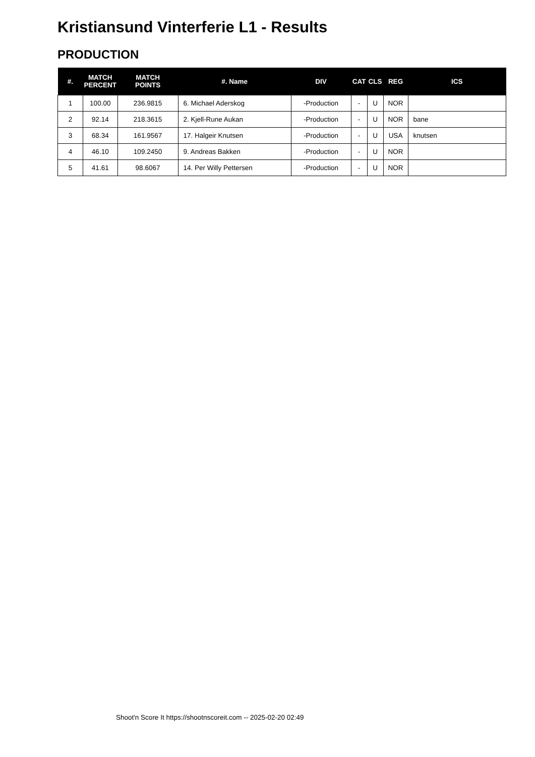Kristiansund Vinterferie L1 - Results
PRODUCTION
| #. | MATCH PERCENT | MATCH POINTS | #. Name | DIV | CAT | CLS | REG | ICS |
| --- | --- | --- | --- | --- | --- | --- | --- | --- |
| 1 | 100.00 | 236.9815 | 6. Michael Aderskog | -Production | - | U | NOR | |
| 2 | 92.14 | 218.3615 | 2. Kjell-Rune Aukan | -Production | - | U | NOR | bane |
| 3 | 68.34 | 161.9567 | 17. Halgeir Knutsen | -Production | - | U | USA | knutsen |
| 4 | 46.10 | 109.2450 | 9. Andreas Bakken | -Production | - | U | NOR | |
| 5 | 41.61 | 98.6067 | 14. Per Willy Pettersen | -Production | - | U | NOR | |
Shoot'n Score It https://shootnscoreit.com -- 2025-02-20 02:49